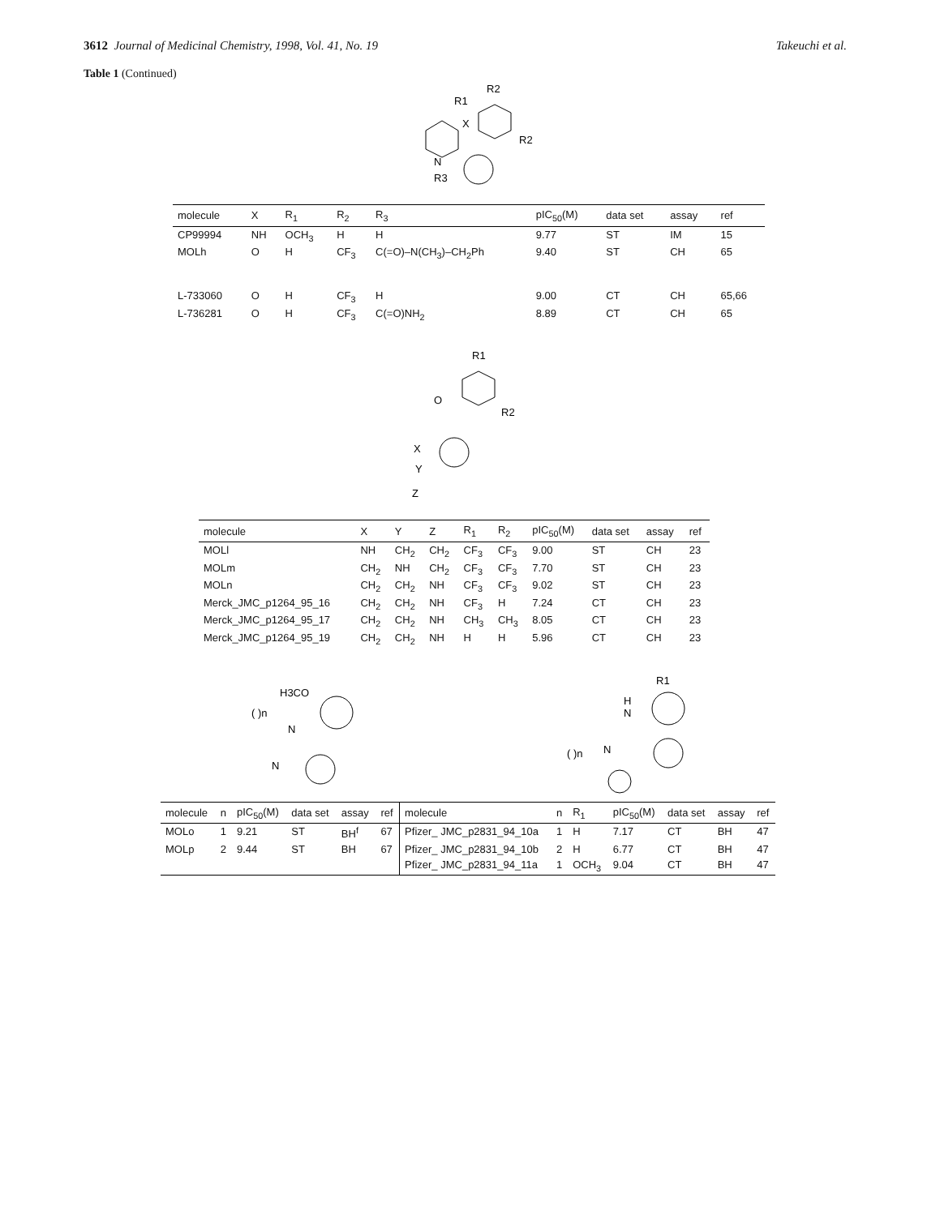3612 Journal of Medicinal Chemistry, 1998, Vol. 41, No. 19 Takeuchi et al.
Table 1 (Continued)
R2
R1
R2
X
N
R3
| molecule | X | R<sub>1</sub> | R<sub>2</sub> | R<sub>3</sub> | pIC<sub>50</sub>(M) | data set | assay | ref |
| --- | --- | --- | --- | --- | --- | --- | --- | --- |
| CP99994 | NH | OCH<sub>3</sub> | H | H | 9.77 | ST | IM | 15 |
| MOLh | O | H | CF<sub>3</sub> | C(=O)–N(CH<sub>3</sub>)–CH<sub>2</sub>Ph | 9.40 | ST | CH | 65 |
| L-733060 | O | H | CF<sub>3</sub> | H | 9.00 | CT | CH | 65,66 |
| L-736281 | O | H | CF<sub>3</sub> | C(=O)NH<sub>2</sub> | 8.89 | CT | CH | 65 |
R1
R2
O
X
Y
Z
| molecule | X | Y | Z | R<sub>1</sub> | R<sub>2</sub> | pIC<sub>50</sub>(M) | data set | assay | ref |
| --- | --- | --- | --- | --- | --- | --- | --- | --- | --- |
| MOLl | NH | CH<sub>2</sub> | CH<sub>2</sub> | CF<sub>3</sub> | CF<sub>3</sub> | 9.00 | ST | CH | 23 |
| MOLm | CH<sub>2</sub> | NH | CH<sub>2</sub> | CF<sub>3</sub> | CF<sub>3</sub> | 7.70 | ST | CH | 23 |
| MOLn | CH<sub>2</sub> | CH<sub>2</sub> | NH | CF<sub>3</sub> | CF<sub>3</sub> | 9.02 | ST | CH | 23 |
| Merck_JMC_p1264_95_16 | CH<sub>2</sub> | CH<sub>2</sub> | NH | CF<sub>3</sub> | H | 7.24 | CT | CH | 23 |
| Merck_JMC_p1264_95_17 | CH<sub>2</sub> | CH<sub>2</sub> | NH | CH<sub>3</sub> | CH<sub>3</sub> | 8.05 | CT | CH | 23 |
| Merck_JMC_p1264_95_19 | CH<sub>2</sub> | CH<sub>2</sub> | NH | H | H | 5.96 | CT | CH | 23 |
H3CO
( )n
N
N
R1
H
N
( )n
N
| molecule | n | pIC<sub>50</sub>(M) | data set | assay | ref | molecule | n | R<sub>1</sub> | pIC<sub>50</sub>(M) | data set | assay | ref |
| --- | --- | --- | --- | --- | --- | --- | --- | --- | --- | --- | --- | --- |
| MOLo | 1 | 9.21 | ST | BH<sup>f</sup> | 67 | Pfizer_ JMC_p2831_94_10a | 1 | H | 7.17 | CT | BH | 47 |
| MOLp | 2 | 9.44 | ST | BH | 67 | Pfizer_ JMC_p2831_94_10b | 2 | H | 6.77 | CT | BH | 47 |
| | | | | | | Pfizer_ JMC_p2831_94_11a | 1 | OCH<sub>3</sub> | 9.04 | CT | BH | 47 |